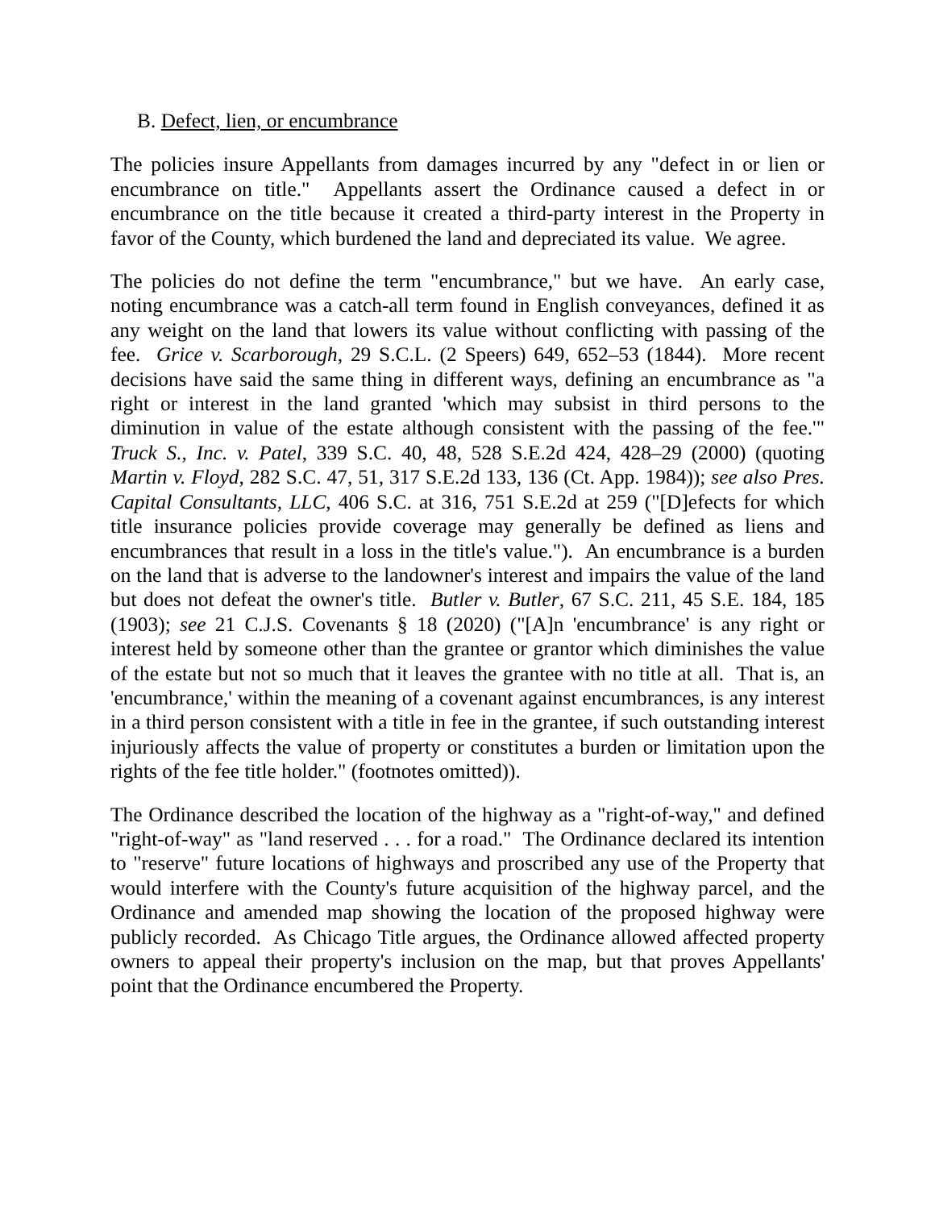B. Defect, lien, or encumbrance
The policies insure Appellants from damages incurred by any "defect in or lien or encumbrance on title." Appellants assert the Ordinance caused a defect in or encumbrance on the title because it created a third-party interest in the Property in favor of the County, which burdened the land and depreciated its value. We agree.
The policies do not define the term "encumbrance," but we have. An early case, noting encumbrance was a catch-all term found in English conveyances, defined it as any weight on the land that lowers its value without conflicting with passing of the fee. Grice v. Scarborough, 29 S.C.L. (2 Speers) 649, 652–53 (1844). More recent decisions have said the same thing in different ways, defining an encumbrance as "a right or interest in the land granted 'which may subsist in third persons to the diminution in value of the estate although consistent with the passing of the fee.'" Truck S., Inc. v. Patel, 339 S.C. 40, 48, 528 S.E.2d 424, 428–29 (2000) (quoting Martin v. Floyd, 282 S.C. 47, 51, 317 S.E.2d 133, 136 (Ct. App. 1984)); see also Pres. Capital Consultants, LLC, 406 S.C. at 316, 751 S.E.2d at 259 ("[D]efects for which title insurance policies provide coverage may generally be defined as liens and encumbrances that result in a loss in the title's value."). An encumbrance is a burden on the land that is adverse to the landowner's interest and impairs the value of the land but does not defeat the owner's title. Butler v. Butler, 67 S.C. 211, 45 S.E. 184, 185 (1903); see 21 C.J.S. Covenants § 18 (2020) ("[A]n 'encumbrance' is any right or interest held by someone other than the grantee or grantor which diminishes the value of the estate but not so much that it leaves the grantee with no title at all. That is, an 'encumbrance,' within the meaning of a covenant against encumbrances, is any interest in a third person consistent with a title in fee in the grantee, if such outstanding interest injuriously affects the value of property or constitutes a burden or limitation upon the rights of the fee title holder." (footnotes omitted)).
The Ordinance described the location of the highway as a "right-of-way," and defined "right-of-way" as "land reserved . . . for a road." The Ordinance declared its intention to "reserve" future locations of highways and proscribed any use of the Property that would interfere with the County's future acquisition of the highway parcel, and the Ordinance and amended map showing the location of the proposed highway were publicly recorded. As Chicago Title argues, the Ordinance allowed affected property owners to appeal their property's inclusion on the map, but that proves Appellants' point that the Ordinance encumbered the Property.